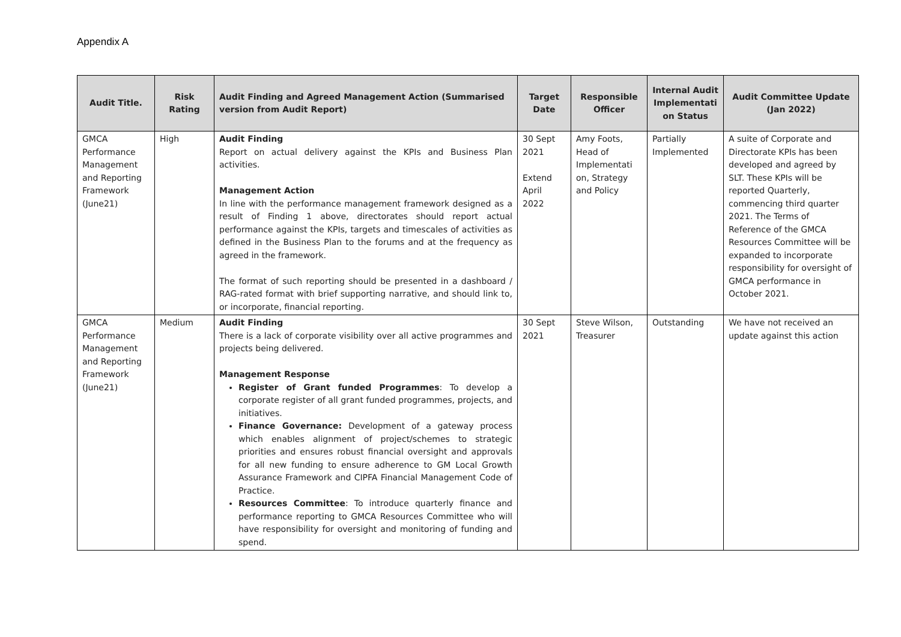Appendix A
| Audit Title. | Risk Rating | Audit Finding and Agreed Management Action (Summarised version from Audit Report) | Target Date | Responsible Officer | Internal Audit Implementati on Status | Audit Committee Update (Jan 2022) |
| --- | --- | --- | --- | --- | --- | --- |
| GMCA Performance Management and Reporting Framework (June21) | High | Audit Finding Report on actual delivery against the KPIs and Business Plan activities. Management Action In line with the performance management framework designed as a result of Finding 1 above, directorates should report actual performance against the KPIs, targets and timescales of activities as defined in the Business Plan to the forums and at the frequency as agreed in the framework. The format of such reporting should be presented in a dashboard / RAG-rated format with brief supporting narrative, and should link to, or incorporate, financial reporting. | 30 Sept 2021 Extend April 2022 | Amy Foots, Head of Implementati on, Strategy and Policy | Partially Implemented | A suite of Corporate and Directorate KPIs has been developed and agreed by SLT. These KPIs will be reported Quarterly, commencing third quarter 2021. The Terms of Reference of the GMCA Resources Committee will be expanded to incorporate responsibility for oversight of GMCA performance in October 2021. |
| GMCA Performance Management and Reporting Framework (June21) | Medium | Audit Finding There is a lack of corporate visibility over all active programmes and projects being delivered. Management Response Register of Grant funded Programmes : To develop a corporate register of all grant funded programmes, projects, and initiatives. Finance Governance: Development of a gateway process which enables alignment of project/schemes to strategic priorities and ensures robust financial oversight and approvals for all new funding to ensure adherence to GM Local Growth Assurance Framework and CIPFA Financial Management Code of Practice. Resources Committee : To introduce quarterly finance and performance reporting to GMCA Resources Committee who will have responsibility for oversight and monitoring of funding and spend. | 30 Sept 2021 | Steve Wilson, Treasurer | Outstanding | We have not received an update against this action |